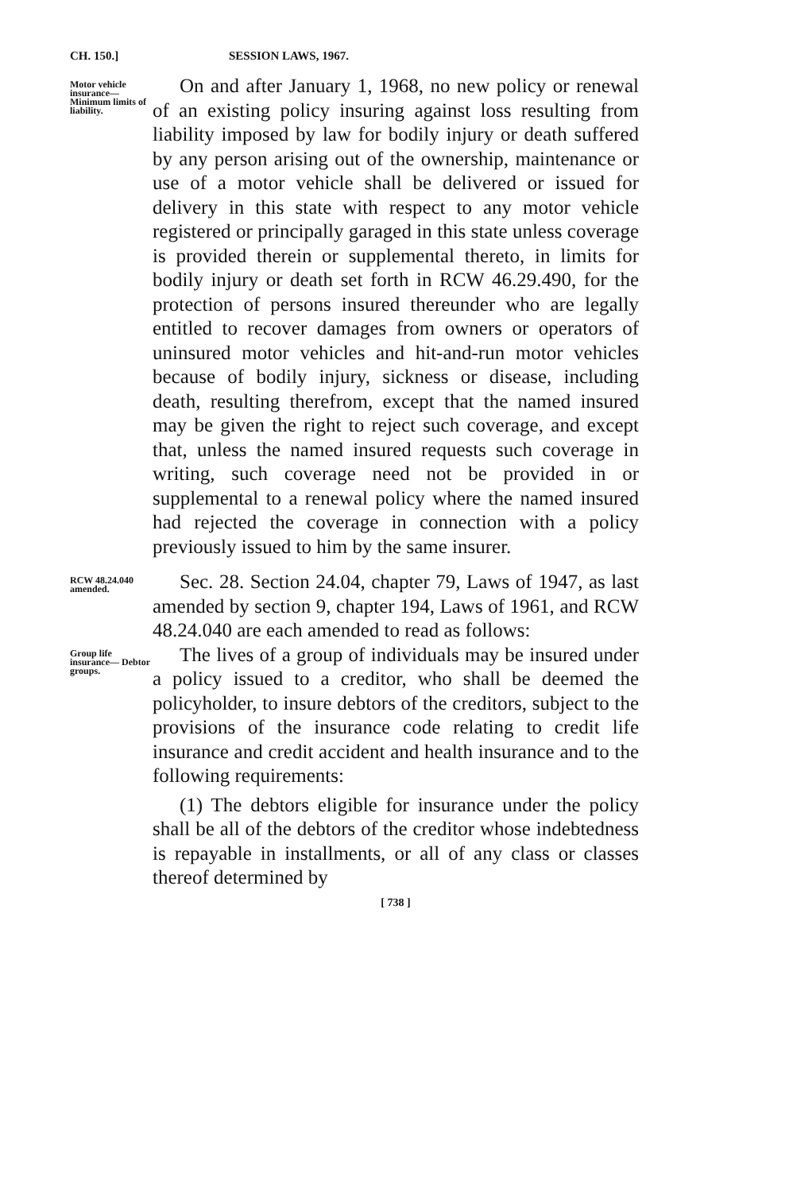CH. 150.] SESSION LAWS, 1967.
Motor vehicle insurance— Minimum limits of liability.
On and after January 1, 1968, no new policy or renewal of an existing policy insuring against loss resulting from liability imposed by law for bodily injury or death suffered by any person arising out of the ownership, maintenance or use of a motor vehicle shall be delivered or issued for delivery in this state with respect to any motor vehicle registered or principally garaged in this state unless coverage is provided therein or supplemental thereto, in limits for bodily injury or death set forth in RCW 46.29.490, for the protection of persons insured thereunder who are legally entitled to recover damages from owners or operators of uninsured motor vehicles and hit-and-run motor vehicles because of bodily injury, sickness or disease, including death, resulting therefrom, except that the named insured may be given the right to reject such coverage, and except that, unless the named insured requests such coverage in writing, such coverage need not be provided in or supplemental to a renewal policy where the named insured had rejected the coverage in connection with a policy previously issued to him by the same insurer.
RCW 48.24.040 amended.
Sec. 28. Section 24.04, chapter 79, Laws of 1947, as last amended by section 9, chapter 194, Laws of 1961, and RCW 48.24.040 are each amended to read as follows:
Group life insurance— Debtor groups.
The lives of a group of individuals may be insured under a policy issued to a creditor, who shall be deemed the policyholder, to insure debtors of the creditors, subject to the provisions of the insurance code relating to credit life insurance and credit accident and health insurance and to the following requirements:
(1) The debtors eligible for insurance under the policy shall be all of the debtors of the creditor whose indebtedness is repayable in installments, or all of any class or classes thereof determined by
[ 738 ]